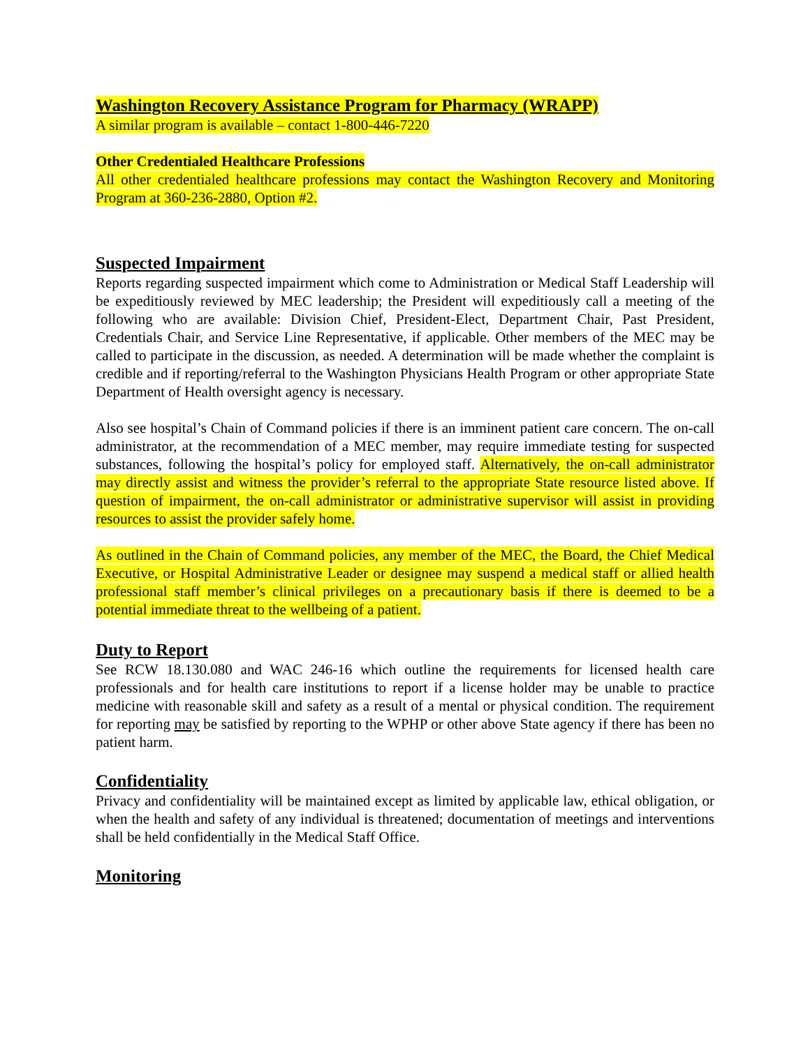Washington Recovery Assistance Program for Pharmacy (WRAPP)
A similar program is available – contact 1-800-446-7220
Other Credentialed Healthcare Professions
All other credentialed healthcare professions may contact the Washington Recovery and Monitoring Program at 360-236-2880, Option #2.
Suspected Impairment
Reports regarding suspected impairment which come to Administration or Medical Staff Leadership will be expeditiously reviewed by MEC leadership; the President will expeditiously call a meeting of the following who are available: Division Chief, President-Elect, Department Chair, Past President, Credentials Chair, and Service Line Representative, if applicable. Other members of the MEC may be called to participate in the discussion, as needed. A determination will be made whether the complaint is credible and if reporting/referral to the Washington Physicians Health Program or other appropriate State Department of Health oversight agency is necessary.
Also see hospital’s Chain of Command policies if there is an imminent patient care concern. The on-call administrator, at the recommendation of a MEC member, may require immediate testing for suspected substances, following the hospital’s policy for employed staff. Alternatively, the on-call administrator may directly assist and witness the provider’s referral to the appropriate State resource listed above. If question of impairment, the on-call administrator or administrative supervisor will assist in providing resources to assist the provider safely home.
As outlined in the Chain of Command policies, any member of the MEC, the Board, the Chief Medical Executive, or Hospital Administrative Leader or designee may suspend a medical staff or allied health professional staff member’s clinical privileges on a precautionary basis if there is deemed to be a potential immediate threat to the wellbeing of a patient.
Duty to Report
See RCW 18.130.080 and WAC 246-16 which outline the requirements for licensed health care professionals and for health care institutions to report if a license holder may be unable to practice medicine with reasonable skill and safety as a result of a mental or physical condition. The requirement for reporting may be satisfied by reporting to the WPHP or other above State agency if there has been no patient harm.
Confidentiality
Privacy and confidentiality will be maintained except as limited by applicable law, ethical obligation, or when the health and safety of any individual is threatened; documentation of meetings and interventions shall be held confidentially in the Medical Staff Office.
Monitoring